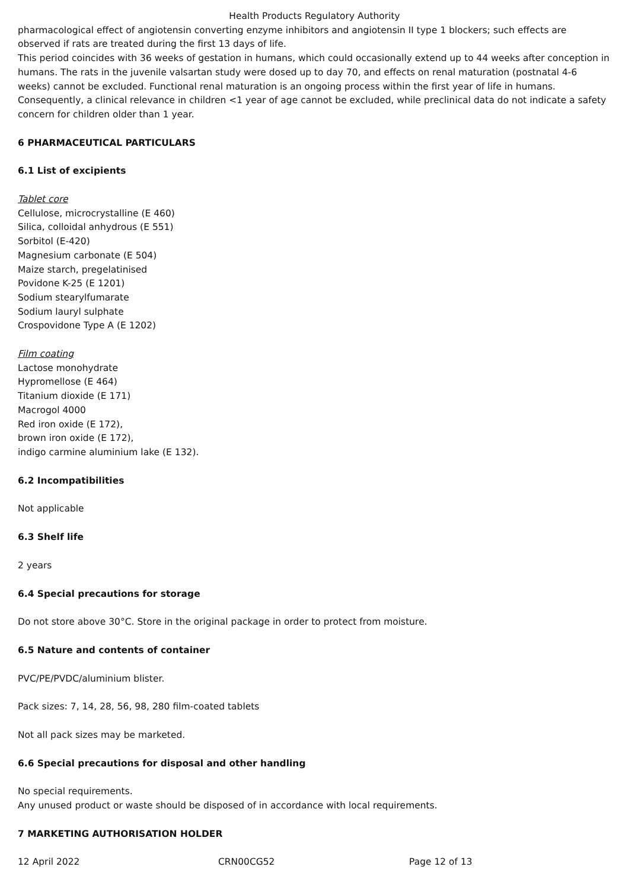Health Products Regulatory Authority
pharmacological effect of angiotensin converting enzyme inhibitors and angiotensin II type 1 blockers; such effects are observed if rats are treated during the first 13 days of life.
This period coincides with 36 weeks of gestation in humans, which could occasionally extend up to 44 weeks after conception in humans. The rats in the juvenile valsartan study were dosed up to day 70, and effects on renal maturation (postnatal 4-6 weeks) cannot be excluded. Functional renal maturation is an ongoing process within the first year of life in humans. Consequently, a clinical relevance in children <1 year of age cannot be excluded, while preclinical data do not indicate a safety concern for children older than 1 year.
6 PHARMACEUTICAL PARTICULARS
6.1 List of excipients
Tablet core
Cellulose, microcrystalline (E 460)
Silica, colloidal anhydrous (E 551)
Sorbitol (E-420)
Magnesium carbonate (E 504)
Maize starch, pregelatinised
Povidone K-25 (E 1201)
Sodium stearylfumarate
Sodium lauryl sulphate
Crospovidone Type A (E 1202)
Film coating
Lactose monohydrate
Hypromellose (E 464)
Titanium dioxide (E 171)
Macrogol 4000
Red iron oxide (E 172),
brown iron oxide (E 172),
indigo carmine aluminium lake (E 132).
6.2 Incompatibilities
Not applicable
6.3 Shelf life
2 years
6.4 Special precautions for storage
Do not store above 30°C. Store in the original package in order to protect from moisture.
6.5 Nature and contents of container
PVC/PE/PVDC/aluminium blister.
Pack sizes: 7, 14, 28, 56, 98, 280 film-coated tablets
Not all pack sizes may be marketed.
6.6 Special precautions for disposal and other handling
No special requirements.
Any unused product or waste should be disposed of in accordance with local requirements.
7 MARKETING AUTHORISATION HOLDER
12 April 2022 CRN00CG52 Page 12 of 13